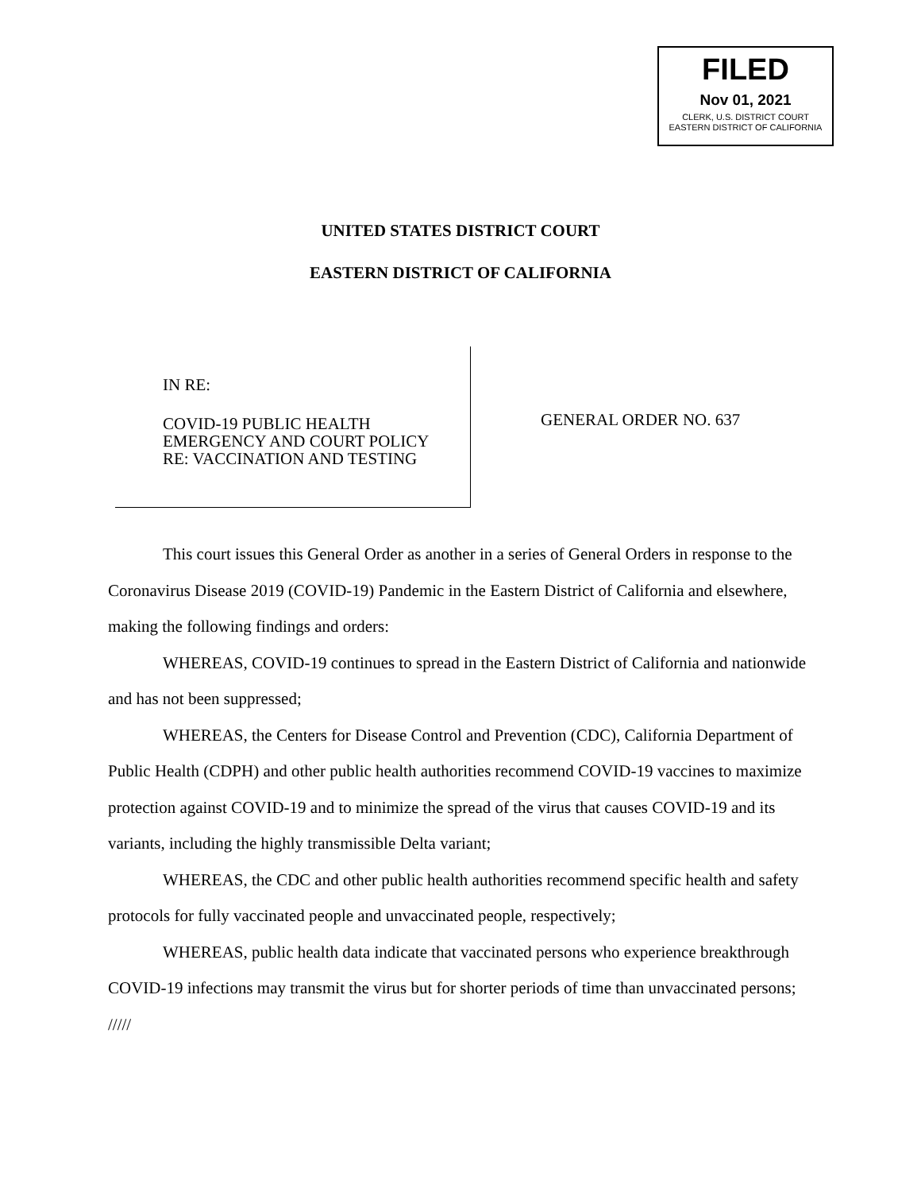FILED
Nov 01, 2021
CLERK, U.S. DISTRICT COURT
EASTERN DISTRICT OF CALIFORNIA
UNITED STATES DISTRICT COURT
EASTERN DISTRICT OF CALIFORNIA
IN RE:
COVID-19 PUBLIC HEALTH
EMERGENCY AND COURT POLICY
RE: VACCINATION AND TESTING
GENERAL ORDER NO. 637
This court issues this General Order as another in a series of General Orders in response to the Coronavirus Disease 2019 (COVID-19) Pandemic in the Eastern District of California and elsewhere, making the following findings and orders:
WHEREAS, COVID-19 continues to spread in the Eastern District of California and nationwide and has not been suppressed;
WHEREAS, the Centers for Disease Control and Prevention (CDC), California Department of Public Health (CDPH) and other public health authorities recommend COVID-19 vaccines to maximize protection against COVID-19 and to minimize the spread of the virus that causes COVID-19 and its variants, including the highly transmissible Delta variant;
WHEREAS, the CDC and other public health authorities recommend specific health and safety protocols for fully vaccinated people and unvaccinated people, respectively;
WHEREAS, public health data indicate that vaccinated persons who experience breakthrough COVID-19 infections may transmit the virus but for shorter periods of time than unvaccinated persons;
/////